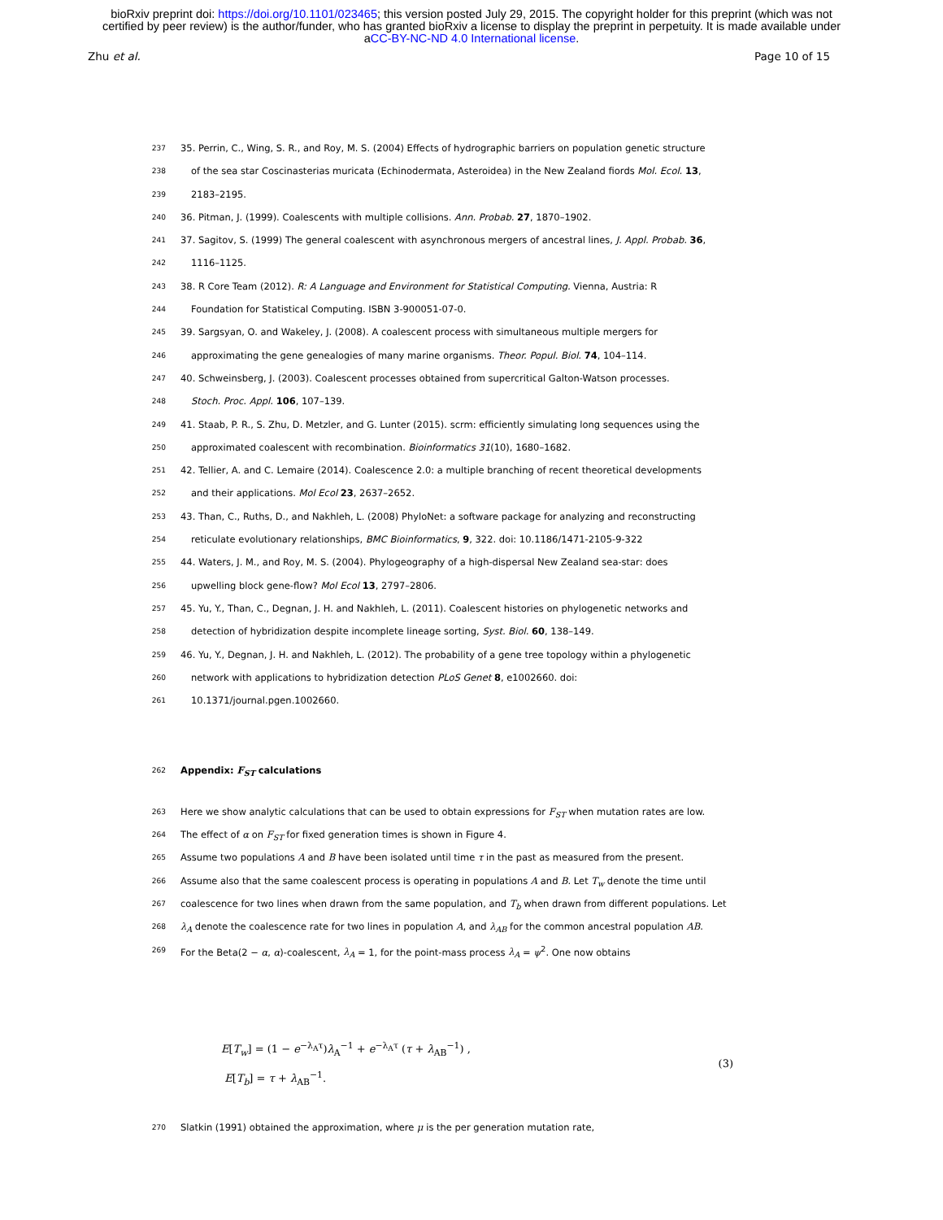bioRxiv preprint doi: https://doi.org/10.1101/023465; this version posted July 29, 2015. The copyright holder for this preprint (which was not
certified by peer review) is the author/funder, who has granted bioRxiv a license to display the preprint in perpetuity. It is made available under
aCC-BY-NC-ND 4.0 International license.
Zhu et al. Page 10 of 15
237 35. Perrin, C., Wing, S. R., and Roy, M. S. (2004) Effects of hydrographic barriers on population genetic structure
238 of the sea star Coscinasterias muricata (Echinodermata, Asteroidea) in the New Zealand fiords Mol. Ecol. 13,
239 2183–2195.
240 36. Pitman, J. (1999). Coalescents with multiple collisions. Ann. Probab. 27, 1870–1902.
241 37. Sagitov, S. (1999) The general coalescent with asynchronous mergers of ancestral lines, J. Appl. Probab. 36,
242 1116–1125.
243 38. R Core Team (2012). R: A Language and Environment for Statistical Computing. Vienna, Austria: R
244 Foundation for Statistical Computing. ISBN 3-900051-07-0.
245 39. Sargsyan, O. and Wakeley, J. (2008). A coalescent process with simultaneous multiple mergers for
246 approximating the gene genealogies of many marine organisms. Theor. Popul. Biol. 74, 104–114.
247 40. Schweinsberg, J. (2003). Coalescent processes obtained from supercritical Galton-Watson processes.
248 Stoch. Proc. Appl. 106, 107–139.
249 41. Staab, P. R., S. Zhu, D. Metzler, and G. Lunter (2015). scrm: efficiently simulating long sequences using the
250 approximated coalescent with recombination. Bioinformatics 31(10), 1680–1682.
251 42. Tellier, A. and C. Lemaire (2014). Coalescence 2.0: a multiple branching of recent theoretical developments
252 and their applications. Mol Ecol 23, 2637–2652.
253 43. Than, C., Ruths, D., and Nakhleh, L. (2008) PhyloNet: a software package for analyzing and reconstructing
254 reticulate evolutionary relationships, BMC Bioinformatics, 9, 322. doi: 10.1186/1471-2105-9-322
255 44. Waters, J. M., and Roy, M. S. (2004). Phylogeography of a high-dispersal New Zealand sea-star: does
256 upwelling block gene-flow? Mol Ecol 13, 2797–2806.
257 45. Yu, Y., Than, C., Degnan, J. H. and Nakhleh, L. (2011). Coalescent histories on phylogenetic networks and
258 detection of hybridization despite incomplete lineage sorting, Syst. Biol. 60, 138–149.
259 46. Yu, Y., Degnan, J. H. and Nakhleh, L. (2012). The probability of a gene tree topology within a phylogenetic
260 network with applications to hybridization detection PLoS Genet 8, e1002660. doi:
261 10.1371/journal.pgen.1002660.
262 Appendix: F<sub>ST</sub> calculations
263 Here we show analytic calculations that can be used to obtain expressions for F<sub>ST</sub> when mutation rates are low.
264 The effect of α on F<sub>ST</sub> for fixed generation times is shown in Figure 4.
265 Assume two populations A and B have been isolated until time τ in the past as measured from the present.
266 Assume also that the same coalescent process is operating in populations A and B. Let T<sub>w</sub> denote the time until
267 coalescence for two lines when drawn from the same population, and T<sub>b</sub> when drawn from different populations. Let
268 λ<sub>A</sub> denote the coalescence rate for two lines in population A, and λ<sub>AB</sub> for the common ancestral population AB.
269 For the Beta(2 − α, α)-coalescent, λ<sub>A</sub> = 1, for the point-mass process λ<sub>A</sub> = ψ<sup>2</sup>. One now obtains
E[T<sub>w</sub>] = (1 − e<sup>−λ<sub>A</sub>τ</sup>)λ<sub>A</sub><sup>−1</sup> + e<sup>−λ<sub>A</sub>τ</sup> (τ + λ<sub>AB</sub><sup>−1</sup>) ,
E[T<sub>b</sub>] = τ + λ<sub>AB</sub><sup>−1</sup>.
(3)
270 Slatkin (1991) obtained the approximation, where μ is the per generation mutation rate,